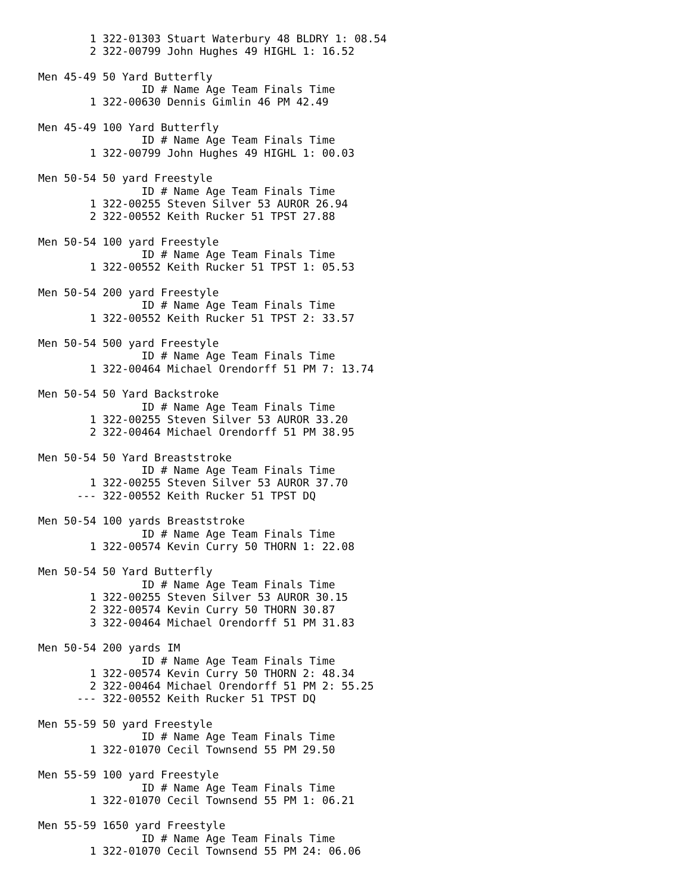1 322-01303 Stuart Waterbury 48 BLDRY 1: 08.54
        2 322-00799 John Hughes 49 HIGHL 1: 16.52

Men 45-49 50 Yard Butterfly
                ID # Name Age Team Finals Time
        1 322-00630 Dennis Gimlin 46 PM 42.49

Men 45-49 100 Yard Butterfly
                ID # Name Age Team Finals Time
        1 322-00799 John Hughes 49 HIGHL 1: 00.03

Men 50-54 50 yard Freestyle
                ID # Name Age Team Finals Time
        1 322-00255 Steven Silver 53 AUROR 26.94
        2 322-00552 Keith Rucker 51 TPST 27.88

Men 50-54 100 yard Freestyle
                ID # Name Age Team Finals Time
        1 322-00552 Keith Rucker 51 TPST 1: 05.53

Men 50-54 200 yard Freestyle
                ID # Name Age Team Finals Time
        1 322-00552 Keith Rucker 51 TPST 2: 33.57

Men 50-54 500 yard Freestyle
                ID # Name Age Team Finals Time
        1 322-00464 Michael Orendorff 51 PM 7: 13.74

Men 50-54 50 Yard Backstroke
                ID # Name Age Team Finals Time
        1 322-00255 Steven Silver 53 AUROR 33.20
        2 322-00464 Michael Orendorff 51 PM 38.95

Men 50-54 50 Yard Breaststroke
                ID # Name Age Team Finals Time
        1 322-00255 Steven Silver 53 AUROR 37.70
      --- 322-00552 Keith Rucker 51 TPST DQ

Men 50-54 100 yards Breaststroke
                ID # Name Age Team Finals Time
        1 322-00574 Kevin Curry 50 THORN 1: 22.08

Men 50-54 50 Yard Butterfly
                ID # Name Age Team Finals Time
        1 322-00255 Steven Silver 53 AUROR 30.15
        2 322-00574 Kevin Curry 50 THORN 30.87
        3 322-00464 Michael Orendorff 51 PM 31.83

Men 50-54 200 yards IM
                ID # Name Age Team Finals Time
        1 322-00574 Kevin Curry 50 THORN 2: 48.34
        2 322-00464 Michael Orendorff 51 PM 2: 55.25
      --- 322-00552 Keith Rucker 51 TPST DQ

Men 55-59 50 yard Freestyle
                ID # Name Age Team Finals Time
        1 322-01070 Cecil Townsend 55 PM 29.50

Men 55-59 100 yard Freestyle
                ID # Name Age Team Finals Time
        1 322-01070 Cecil Townsend 55 PM 1: 06.21

Men 55-59 1650 yard Freestyle
                ID # Name Age Team Finals Time
        1 322-01070 Cecil Townsend 55 PM 24: 06.06